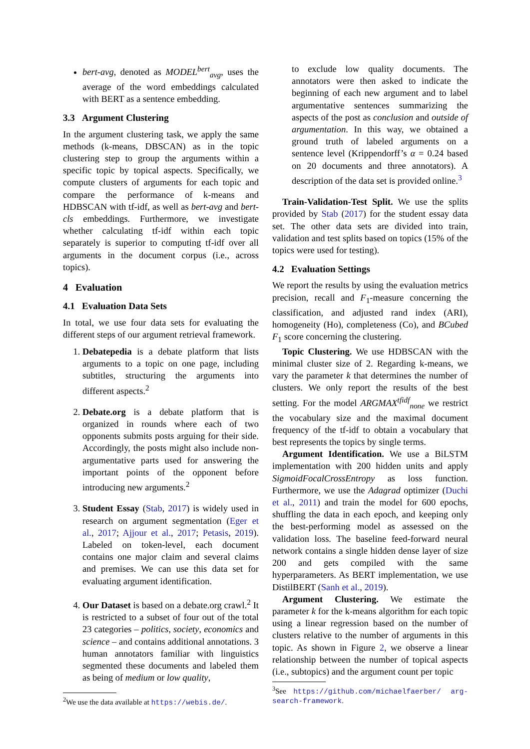bert-avg, denoted as MODEL<sup>bert</sup><sub>avg</sub>, uses the average of the word embeddings calculated with BERT as a sentence embedding.
3.3 Argument Clustering
In the argument clustering task, we apply the same methods (k-means, DBSCAN) as in the topic clustering step to group the arguments within a specific topic by topical aspects. Specifically, we compute clusters of arguments for each topic and compare the performance of k-means and HDBSCAN with tf-idf, as well as bert-avg and bert-cls embeddings. Furthermore, we investigate whether calculating tf-idf within each topic separately is superior to computing tf-idf over all arguments in the document corpus (i.e., across topics).
4 Evaluation
4.1 Evaluation Data Sets
In total, we use four data sets for evaluating the different steps of our argument retrieval framework.
1. Debatepedia is a debate platform that lists arguments to a topic on one page, including subtitles, structuring the arguments into different aspects.<sup>2</sup>
2. Debate.org is a debate platform that is organized in rounds where each of two opponents submits posts arguing for their side. Accordingly, the posts might also include non-argumentative parts used for answering the important points of the opponent before introducing new arguments.<sup>2</sup>
3. Student Essay (Stab, 2017) is widely used in research on argument segmentation (Eger et al., 2017; Ajjour et al., 2017; Petasis, 2019). Labeled on token-level, each document contains one major claim and several claims and premises. We can use this data set for evaluating argument identification.
4. Our Dataset is based on a debate.org crawl.<sup>2</sup> It is restricted to a subset of four out of the total 23 categories – politics, society, economics and science – and contains additional annotations. 3 human annotators familiar with linguistics segmented these documents and labeled them as being of medium or low quality,
<sup>2</sup> We use the data available at https://webis.de/.
to exclude low quality documents. The annotators were then asked to indicate the beginning of each new argument and to label argumentative sentences summarizing the aspects of the post as conclusion and outside of argumentation. In this way, we obtained a ground truth of labeled arguments on a sentence level (Krippendorff’s α = 0.24 based on 20 documents and three annotators). A description of the data set is provided online.<sup>3</sup>
Train-Validation-Test Split. We use the splits provided by Stab (2017) for the student essay data set. The other data sets are divided into train, validation and test splits based on topics (15% of the topics were used for testing).
4.2 Evaluation Settings
We report the results by using the evaluation metrics precision, recall and F<sub>1</sub>-measure concerning the classification, and adjusted rand index (ARI), homogeneity (Ho), completeness (Co), and BCubed F<sub>1</sub> score concerning the clustering.
Topic Clustering. We use HDBSCAN with the minimal cluster size of 2. Regarding k-means, we vary the parameter k that determines the number of clusters. We only report the results of the best setting. For the model ARGMAX<sup>tfidf</sup><sub>none</sub> we restrict the vocabulary size and the maximal document frequency of the tf-idf to obtain a vocabulary that best represents the topics by single terms.
Argument Identification. We use a BiLSTM implementation with 200 hidden units and apply SigmoidFocalCrossEntropy as loss function. Furthermore, we use the Adagrad optimizer (Duchi et al., 2011) and train the model for 600 epochs, shuffling the data in each epoch, and keeping only the best-performing model as assessed on the validation loss. The baseline feed-forward neural network contains a single hidden dense layer of size 200 and gets compiled with the same hyperparameters. As BERT implementation, we use DistilBERT (Sanh et al., 2019).
Argument Clustering. We estimate the parameter k for the k-means algorithm for each topic using a linear regression based on the number of clusters relative to the number of arguments in this topic. As shown in Figure 2, we observe a linear relationship between the number of topical aspects (i.e., subtopics) and the argument count per topic
<sup>3</sup> See https://github.com/michaelfaerber/ arg-search-framework.